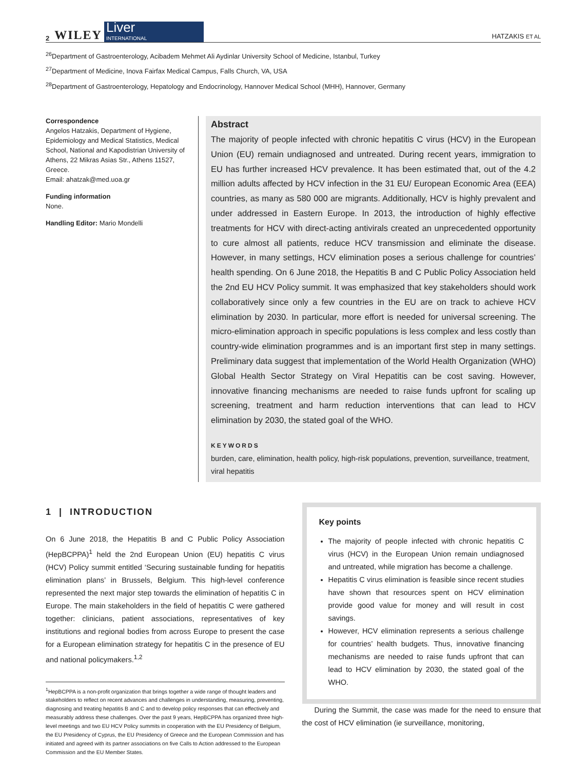2 WILEY
Liver
INTERNATIONAL
HATZAKIS ET AL
<sup>26</sup> Department of Gastroenterology, Acibadem Mehmet Ali Aydinlar University School of Medicine, Istanbul, Turkey
<sup>27</sup> Department of Medicine, Inova Fairfax Medical Campus, Falls Church, VA, USA
<sup>28</sup> Department of Gastroenterology, Hepatology and Endocrinology, Hannover Medical School (MHH), Hannover, Germany
Correspondence
Angelos Hatzakis, Department of Hygiene, Epidemiology and Medical Statistics, Medical School, National and Kapodistrian University of Athens, 22 Mikras Asias Str., Athens 11527, Greece.
Email: ahatzak@med.uoa.gr
Funding information
None.
Handling Editor: Mario Mondelli
Abstract
The majority of people infected with chronic hepatitis C virus (HCV) in the European Union (EU) remain undiagnosed and untreated. During recent years, immigration to EU has further increased HCV prevalence. It has been estimated that, out of the 4.2 million adults affected by HCV infection in the 31 EU/ European Economic Area (EEA) countries, as many as 580 000 are migrants. Additionally, HCV is highly prevalent and under addressed in Eastern Europe. In 2013, the introduction of highly effective treatments for HCV with direct-acting antivirals created an unprecedented opportunity to cure almost all patients, reduce HCV transmission and eliminate the disease. However, in many settings, HCV elimination poses a serious challenge for countries’ health spending. On 6 June 2018, the Hepatitis B and C Public Policy Association held the 2nd EU HCV Policy summit. It was emphasized that key stakeholders should work collaboratively since only a few countries in the EU are on track to achieve HCV elimination by 2030. In particular, more effort is needed for universal screening. The micro-elimination approach in specific populations is less complex and less costly than country-wide elimination programmes and is an important first step in many settings. Preliminary data suggest that implementation of the World Health Organization (WHO) Global Health Sector Strategy on Viral Hepatitis can be cost saving. However, innovative financing mechanisms are needed to raise funds upfront for scaling up screening, treatment and harm reduction interventions that can lead to HCV elimination by 2030, the stated goal of the WHO.
KEYWORDS
burden, care, elimination, health policy, high-risk populations, prevention, surveillance, treatment, viral hepatitis
1 | INTRODUCTION
On 6 June 2018, the Hepatitis B and C Public Policy Association (HepBCPPA)<sup>1</sup> held the 2nd European Union (EU) hepatitis C virus (HCV) Policy summit entitled ‘Securing sustainable funding for hepatitis elimination plans’ in Brussels, Belgium. This high-level conference represented the next major step towards the elimination of hepatitis C in Europe. The main stakeholders in the field of hepatitis C were gathered together: clinicians, patient associations, representatives of key institutions and regional bodies from across Europe to present the case for a European elimination strategy for hepatitis C in the presence of EU and national policymakers.<sup>1,2</sup>
<sup>1</sup> HepBCPPA is a non-profit organization that brings together a wide range of thought leaders and stakeholders to reflect on recent advances and challenges in understanding, measuring, preventing, diagnosing and treating hepatitis B and C and to develop policy responses that can effectively and measurably address these challenges. Over the past 9 years, HepBCPPA has organized three high-level meetings and two EU HCV Policy summits in cooperation with the EU Presidency of Belgium, the EU Presidency of Cyprus, the EU Presidency of Greece and the European Commission and has initiated and agreed with its partner associations on five Calls to Action addressed to the European Commission and the EU Member States.
Key points
The majority of people infected with chronic hepatitis C virus (HCV) in the European Union remain undiagnosed and untreated, while migration has become a challenge.
Hepatitis C virus elimination is feasible since recent studies have shown that resources spent on HCV elimination provide good value for money and will result in cost savings.
However, HCV elimination represents a serious challenge for countries’ health budgets. Thus, innovative financing mechanisms are needed to raise funds upfront that can lead to HCV elimination by 2030, the stated goal of the WHO.
During the Summit, the case was made for the need to ensure that the cost of HCV elimination (ie surveillance, monitoring,